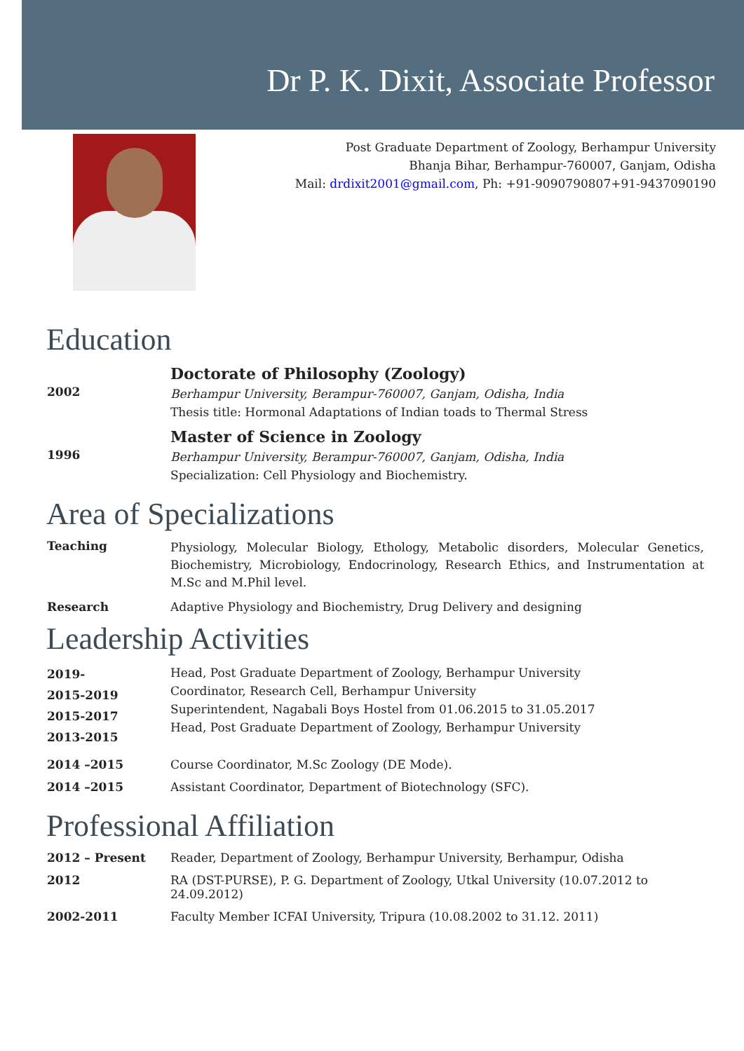Dr P. K. Dixit, Associate Professor
Post Graduate Department of Zoology, Berhampur University
Bhanja Bihar, Berhampur-760007, Ganjam, Odisha
Mail: drdixit2001@gmail.com, Ph: +91-9090790807+91-9437090190
Education
2002
Doctorate of Philosophy (Zoology)
Berhampur University, Berampur-760007, Ganjam, Odisha, India
Thesis title: Hormonal Adaptations of Indian toads to Thermal Stress
1996
Master of Science in Zoology
Berhampur University, Berampur-760007, Ganjam, Odisha, India
Specialization: Cell Physiology and Biochemistry.
Area of Specializations
Teaching
Physiology, Molecular Biology, Ethology, Metabolic disorders, Molecular Genetics, Biochemistry, Microbiology, Endocrinology, Research Ethics, and Instrumentation at M.Sc and M.Phil level.
Research Adaptive Physiology and Biochemistry, Drug Delivery and designing
Leadership Activities
2019-
2015-2019
2015-2017
2013-2015
Head, Post Graduate Department of Zoology, Berhampur University
Coordinator, Research Cell, Berhampur University
Superintendent, Nagabali Boys Hostel from 01.06.2015 to 31.05.2017
Head, Post Graduate Department of Zoology, Berhampur University
2014 –2015 Course Coordinator, M.Sc Zoology (DE Mode).
2014 –2015 Assistant Coordinator, Department of Biotechnology (SFC).
Professional Affiliation
2012 – Present Reader, Department of Zoology, Berhampur University, Berhampur, Odisha
2012 RA (DST-PURSE), P. G. Department of Zoology, Utkal University (10.07.2012 to 24.09.2012)
2002-2011 Faculty Member ICFAI University, Tripura (10.08.2002 to 31.12. 2011)